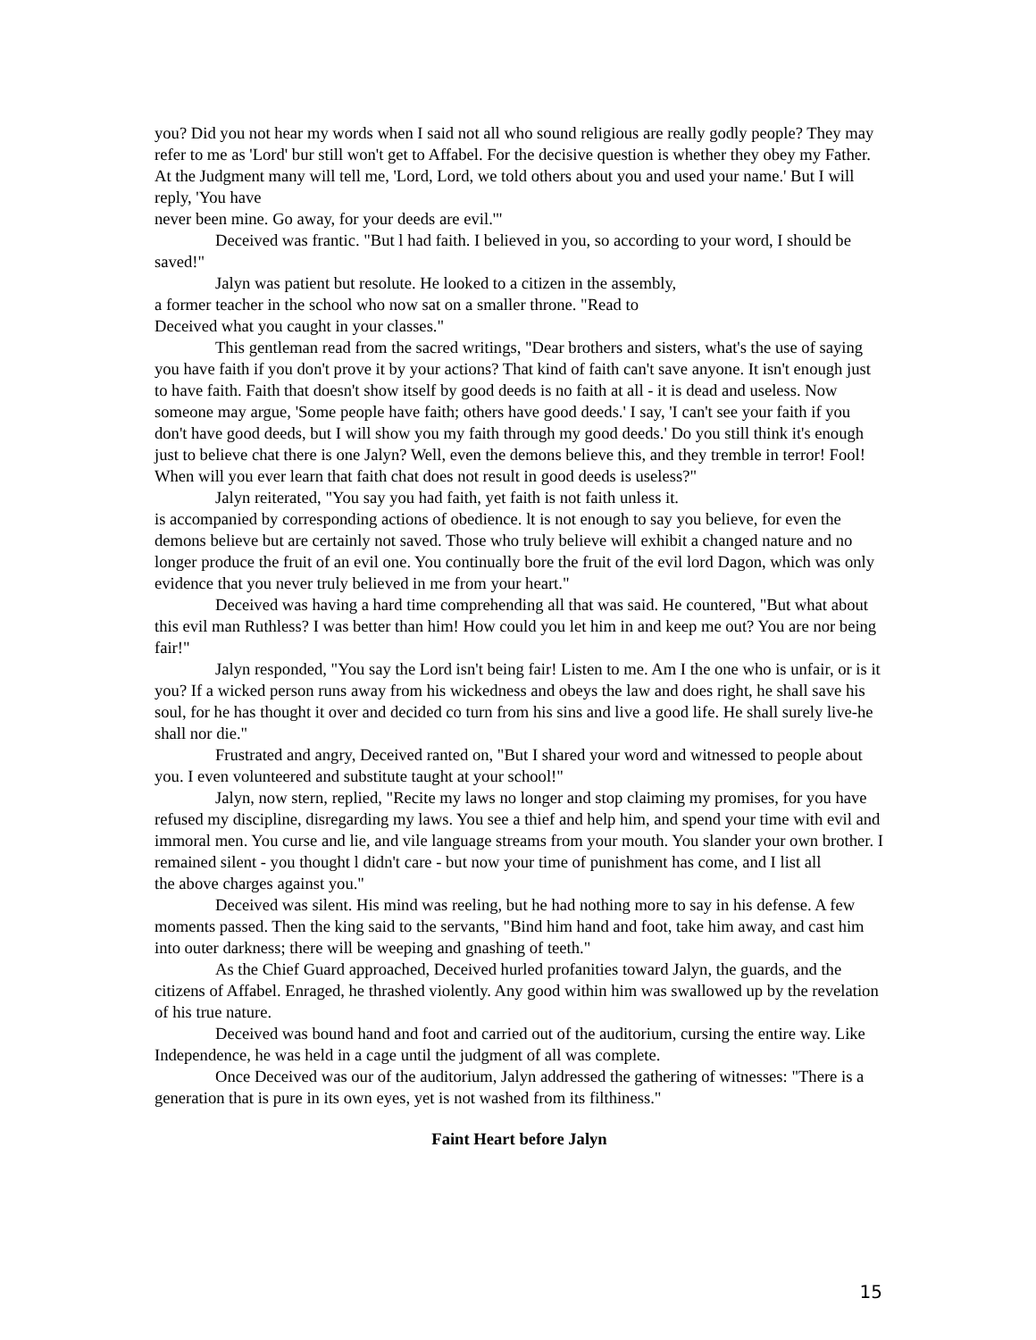you? Did you not hear my words when I said not all who sound religious are really godly people? They may refer to me as 'Lord' bur still won't get to Affabel. For the decisive question is whether they obey my Father. At the Judgment many will tell me, 'Lord, Lord, we told others about you and used your name.' But I will reply, 'You have
never been mine. Go away, for your deeds are evil.'"
Deceived was frantic. "But l had faith. I believed in you, so according to your word, I should be saved!"
Jalyn was patient but resolute. He looked to a citizen in the assembly,
a former teacher in the school who now sat on a smaller throne. "Read to
Deceived what you caught in your classes."
This gentleman read from the sacred writings, "Dear brothers and sisters, what's the use of saying you have faith if you don't prove it by your actions? That kind of faith can't save anyone. It isn't enough just to have faith. Faith that doesn't show itself by good deeds is no faith at all - it is dead and useless. Now someone may argue, 'Some people have faith; others have good deeds.' I say, 'I can't see your faith if you don't have good deeds, but I will show you my faith through my good deeds.' Do you still think it's enough just to believe chat there is one Jalyn? Well, even the demons believe this, and they tremble in terror! Fool! When will you ever learn that faith chat does not result in good deeds is useless?"
Jalyn reiterated, "You say you had faith, yet faith is not faith unless it.
is accompanied by corresponding actions of obedience. lt is not enough to say you believe, for even the demons believe but are certainly not saved. Those who truly believe will exhibit a changed nature and no longer produce the fruit of an evil one. You continually bore the fruit of the evil lord Dagon, which was only evidence that you never truly believed in me from your heart."
Deceived was having a hard time comprehending all that was said. He countered, "But what about this evil man Ruthless? I was better than him! How could you let him in and keep me out? You are nor being fair!"
Jalyn responded, "You say the Lord isn't being fair! Listen to me. Am I the one who is unfair, or is it you? If a wicked person runs away from his wickedness and obeys the law and does right, he shall save his soul, for he has thought it over and decided co turn from his sins and live a good life. He shall surely live-he shall nor die."
Frustrated and angry, Deceived ranted on, "But I shared your word and witnessed to people about you. I even volunteered and substitute taught at your school!"
Jalyn, now stern, replied, "Recite my laws no longer and stop claiming my promises, for you have refused my discipline, disregarding my laws. You see a thief and help him, and spend your time with evil and immoral men. You curse and lie, and vile language streams from your mouth. You slander your own brother. I remained silent - you thought l didn't care - but now your time of punishment has come, and I list all
the above charges against you."
Deceived was silent. His mind was reeling, but he had nothing more to say in his defense. A few moments passed. Then the king said to the servants, "Bind him hand and foot, take him away, and cast him into outer darkness; there will be weeping and gnashing of teeth."
As the Chief Guard approached, Deceived hurled profanities toward Jalyn, the guards, and the citizens of Affabel. Enraged, he thrashed violently. Any good within him was swallowed up by the revelation of his true nature.
Deceived was bound hand and foot and carried out of the auditorium, cursing the entire way. Like Independence, he was held in a cage until the judgment of all was complete.
Once Deceived was our of the auditorium, Jalyn addressed the gathering of witnesses: "There is a generation that is pure in its own eyes, yet is not washed from its filthiness."
Faint Heart before Jalyn
15